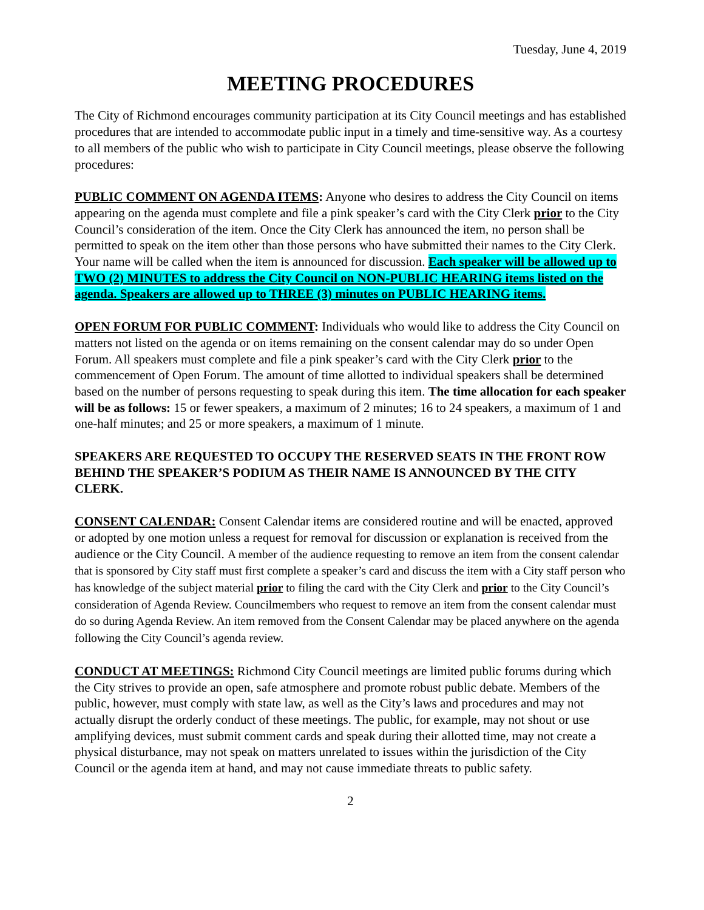Tuesday, June 4, 2019
MEETING PROCEDURES
The City of Richmond encourages community participation at its City Council meetings and has established procedures that are intended to accommodate public input in a timely and time-sensitive way. As a courtesy to all members of the public who wish to participate in City Council meetings, please observe the following procedures:
PUBLIC COMMENT ON AGENDA ITEMS: Anyone who desires to address the City Council on items appearing on the agenda must complete and file a pink speaker’s card with the City Clerk prior to the City Council’s consideration of the item. Once the City Clerk has announced the item, no person shall be permitted to speak on the item other than those persons who have submitted their names to the City Clerk. Your name will be called when the item is announced for discussion. Each speaker will be allowed up to TWO (2) MINUTES to address the City Council on NON-PUBLIC HEARING items listed on the agenda. Speakers are allowed up to THREE (3) minutes on PUBLIC HEARING items.
OPEN FORUM FOR PUBLIC COMMENT: Individuals who would like to address the City Council on matters not listed on the agenda or on items remaining on the consent calendar may do so under Open Forum. All speakers must complete and file a pink speaker’s card with the City Clerk prior to the commencement of Open Forum. The amount of time allotted to individual speakers shall be determined based on the number of persons requesting to speak during this item. The time allocation for each speaker will be as follows: 15 or fewer speakers, a maximum of 2 minutes; 16 to 24 speakers, a maximum of 1 and one-half minutes; and 25 or more speakers, a maximum of 1 minute.
SPEAKERS ARE REQUESTED TO OCCUPY THE RESERVED SEATS IN THE FRONT ROW BEHIND THE SPEAKER’S PODIUM AS THEIR NAME IS ANNOUNCED BY THE CITY CLERK.
CONSENT CALENDAR: Consent Calendar items are considered routine and will be enacted, approved or adopted by one motion unless a request for removal for discussion or explanation is received from the audience or the City Council. A member of the audience requesting to remove an item from the consent calendar that is sponsored by City staff must first complete a speaker’s card and discuss the item with a City staff person who has knowledge of the subject material prior to filing the card with the City Clerk and prior to the City Council’s consideration of Agenda Review. Councilmembers who request to remove an item from the consent calendar must do so during Agenda Review. An item removed from the Consent Calendar may be placed anywhere on the agenda following the City Council’s agenda review.
CONDUCT AT MEETINGS: Richmond City Council meetings are limited public forums during which the City strives to provide an open, safe atmosphere and promote robust public debate. Members of the public, however, must comply with state law, as well as the City’s laws and procedures and may not actually disrupt the orderly conduct of these meetings. The public, for example, may not shout or use amplifying devices, must submit comment cards and speak during their allotted time, may not create a physical disturbance, may not speak on matters unrelated to issues within the jurisdiction of the City Council or the agenda item at hand, and may not cause immediate threats to public safety.
2